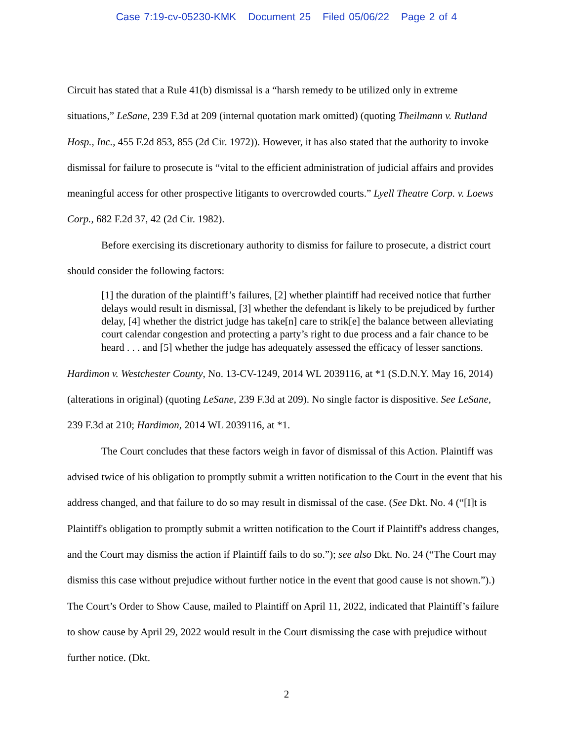Case 7:19-cv-05230-KMK Document 25 Filed 05/06/22 Page 2 of 4
Circuit has stated that a Rule 41(b) dismissal is a “harsh remedy to be utilized only in extreme situations,” LeSane, 239 F.3d at 209 (internal quotation mark omitted) (quoting Theilmann v. Rutland Hosp., Inc., 455 F.2d 853, 855 (2d Cir. 1972)). However, it has also stated that the authority to invoke dismissal for failure to prosecute is “vital to the efficient administration of judicial affairs and provides meaningful access for other prospective litigants to overcrowded courts.” Lyell Theatre Corp. v. Loews Corp., 682 F.2d 37, 42 (2d Cir. 1982).
Before exercising its discretionary authority to dismiss for failure to prosecute, a district court should consider the following factors:
[1] the duration of the plaintiff’s failures, [2] whether plaintiff had received notice that further delays would result in dismissal, [3] whether the defendant is likely to be prejudiced by further delay, [4] whether the district judge has take[n] care to strik[e] the balance between alleviating court calendar congestion and protecting a party’s right to due process and a fair chance to be heard . . . and [5] whether the judge has adequately assessed the efficacy of lesser sanctions.
Hardimon v. Westchester County, No. 13-CV-1249, 2014 WL 2039116, at *1 (S.D.N.Y. May 16, 2014) (alterations in original) (quoting LeSane, 239 F.3d at 209). No single factor is dispositive. See LeSane, 239 F.3d at 210; Hardimon, 2014 WL 2039116, at *1.
The Court concludes that these factors weigh in favor of dismissal of this Action. Plaintiff was advised twice of his obligation to promptly submit a written notification to the Court in the event that his address changed, and that failure to do so may result in dismissal of the case. (See Dkt. No. 4 (“[I]t is Plaintiff's obligation to promptly submit a written notification to the Court if Plaintiff's address changes, and the Court may dismiss the action if Plaintiff fails to do so.”); see also Dkt. No. 24 (“The Court may dismiss this case without prejudice without further notice in the event that good cause is not shown.”).) The Court’s Order to Show Cause, mailed to Plaintiff on April 11, 2022, indicated that Plaintiff’s failure to show cause by April 29, 2022 would result in the Court dismissing the case with prejudice without further notice. (Dkt.
2